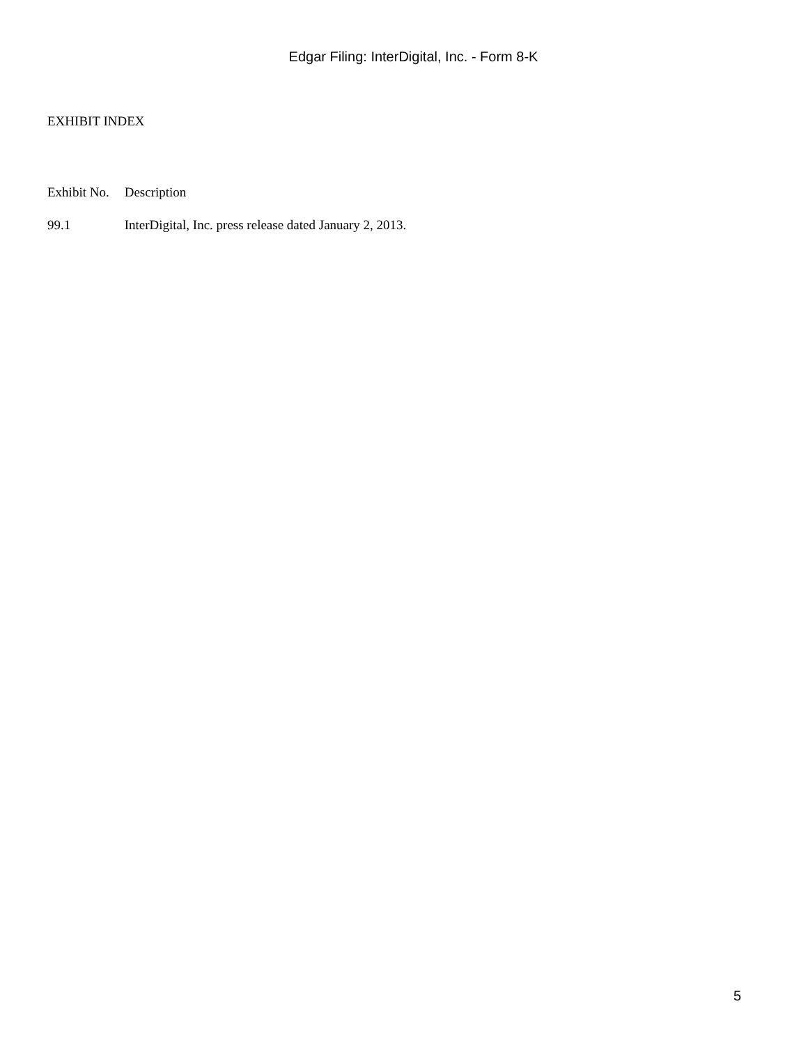Edgar Filing: InterDigital, Inc. - Form 8-K
EXHIBIT INDEX
| Exhibit No. | Description |
| --- | --- |
| 99.1 | InterDigital, Inc. press release dated January 2, 2013. |
5